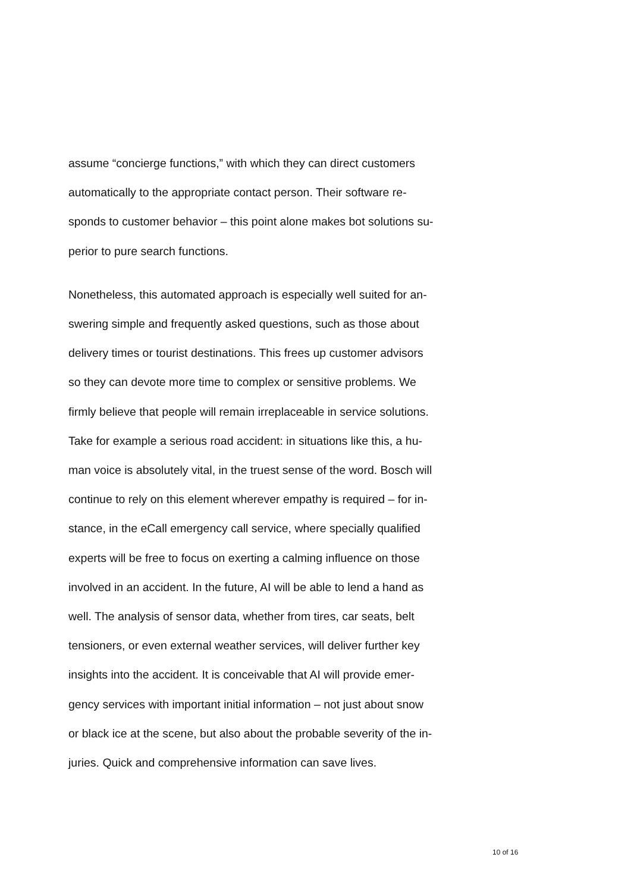assume “concierge functions,” with which they can direct customers
automatically to the appropriate contact person. Their software re-
sponds to customer behavior – this point alone makes bot solutions su-
perior to pure search functions.
Nonetheless, this automated approach is especially well suited for an-
swering simple and frequently asked questions, such as those about
delivery times or tourist destinations. This frees up customer advisors
so they can devote more time to complex or sensitive problems. We
firmly believe that people will remain irreplaceable in service solutions.
Take for example a serious road accident: in situations like this, a hu-
man voice is absolutely vital, in the truest sense of the word. Bosch will
continue to rely on this element wherever empathy is required – for in-
stance, in the eCall emergency call service, where specially qualified
experts will be free to focus on exerting a calming influence on those
involved in an accident. In the future, AI will be able to lend a hand as
well. The analysis of sensor data, whether from tires, car seats, belt
tensioners, or even external weather services, will deliver further key
insights into the accident. It is conceivable that AI will provide emer-
gency services with important initial information – not just about snow
or black ice at the scene, but also about the probable severity of the in-
juries. Quick and comprehensive information can save lives.
10 of 16